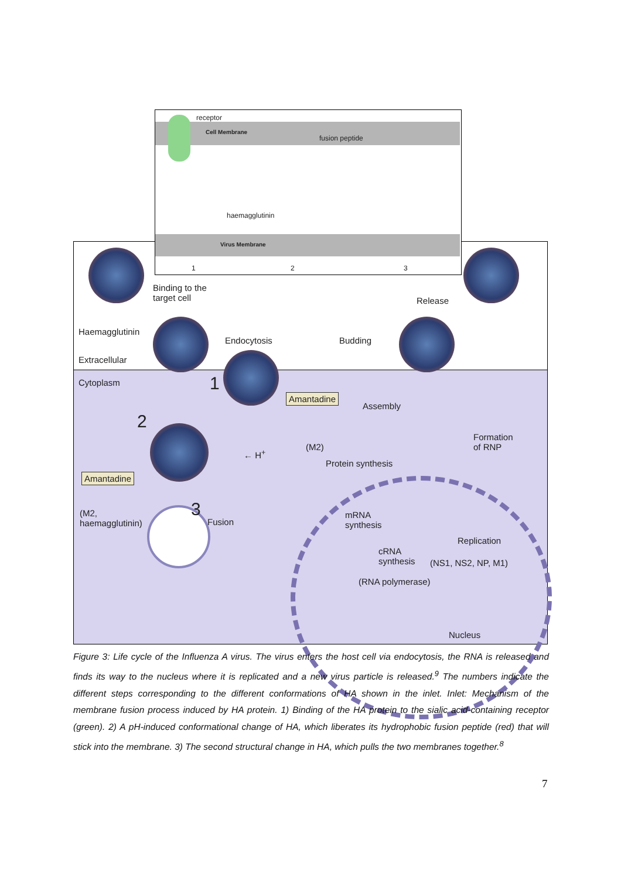Binding to the
target cell
Release
Haemagglutinin
Endocytosis Budding
Extracellular
Cytoplasm 1
Amantadine
Assembly
2
(M2)
← H<sup>+</sup>
Formation
of RNP
Protein synthesis
Amantadine
3
Fusion
(M2,
haemagglutinin)
mRNA
synthesis
Replication
cRNA
synthesis
(NS1, NS2, NP, M1)
(RNA polymerase)
Nucleus
receptor
Cell Membrane
fusion peptide
haemagglutinin
Virus Membrane
1 2 3
Figure 3: Life cycle of the Influenza A virus. The virus enters the host cell via endocytosis, the RNA is released and finds its way to the nucleus where it is replicated and a new virus particle is released.<sup>9</sup> The numbers indicate the different steps corresponding to the different conformations of HA shown in the inlet. Inlet: Mechanism of the membrane fusion process induced by HA protein. 1) Binding of the HA protein to the sialic acid-containing receptor (green). 2) A pH-induced conformational change of HA, which liberates its hydrophobic fusion peptide (red) that will stick into the membrane. 3) The second structural change in HA, which pulls the two membranes together.<sup>8</sup>
7